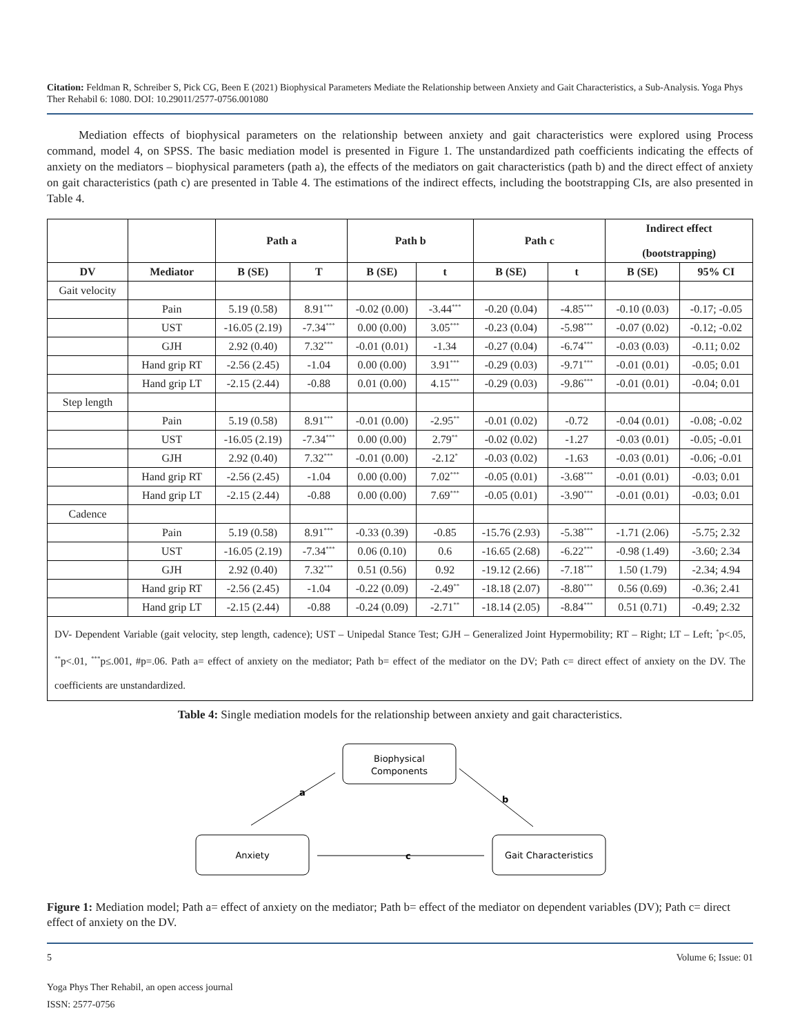Citation: Feldman R, Schreiber S, Pick CG, Been E (2021) Biophysical Parameters Mediate the Relationship between Anxiety and Gait Characteristics, a Sub-Analysis. Yoga Phys Ther Rehabil 6: 1080. DOI: 10.29011/2577-0756.001080
Mediation effects of biophysical parameters on the relationship between anxiety and gait characteristics were explored using Process command, model 4, on SPSS. The basic mediation model is presented in Figure 1. The unstandardized path coefficients indicating the effects of anxiety on the mediators – biophysical parameters (path a), the effects of the mediators on gait characteristics (path b) and the direct effect of anxiety on gait characteristics (path c) are presented in Table 4. The estimations of the indirect effects, including the bootstrapping CIs, are also presented in Table 4.
| | | Path a | | Path b | | Path c | | Indirect effect (bootstrapping) | |
| --- | --- | --- | --- | --- | --- | --- | --- | --- | --- |
| DV | Mediator | B (SE) | T | B (SE) | t | B (SE) | t | B (SE) | 95% CI |
| Gait velocity | | | | | | | | | |
| | Pain | 5.19 (0.58) | 8.91<sup>***</sup> | -0.02 (0.00) | -3.44<sup>***</sup> | -0.20 (0.04) | -4.85<sup>***</sup> | -0.10 (0.03) | -0.17; -0.05 |
| | UST | -16.05 (2.19) | -7.34<sup>***</sup> | 0.00 (0.00) | 3.05<sup>***</sup> | -0.23 (0.04) | -5.98<sup>***</sup> | -0.07 (0.02) | -0.12; -0.02 |
| | GJH | 2.92 (0.40) | 7.32<sup>***</sup> | -0.01 (0.01) | -1.34 | -0.27 (0.04) | -6.74<sup>***</sup> | -0.03 (0.03) | -0.11; 0.02 |
| | Hand grip RT | -2.56 (2.45) | -1.04 | 0.00 (0.00) | 3.91<sup>***</sup> | -0.29 (0.03) | -9.71<sup>***</sup> | -0.01 (0.01) | -0.05; 0.01 |
| | Hand grip LT | -2.15 (2.44) | -0.88 | 0.01 (0.00) | 4.15<sup>***</sup> | -0.29 (0.03) | -9.86<sup>***</sup> | -0.01 (0.01) | -0.04; 0.01 |
| Step length | | | | | | | | | |
| | Pain | 5.19 (0.58) | 8.91<sup>***</sup> | -0.01 (0.00) | -2.95<sup>**</sup> | -0.01 (0.02) | -0.72 | -0.04 (0.01) | -0.08; -0.02 |
| | UST | -16.05 (2.19) | -7.34<sup>***</sup> | 0.00 (0.00) | 2.79<sup>**</sup> | -0.02 (0.02) | -1.27 | -0.03 (0.01) | -0.05; -0.01 |
| | GJH | 2.92 (0.40) | 7.32<sup>***</sup> | -0.01 (0.00) | -2.12<sup>*</sup> | -0.03 (0.02) | -1.63 | -0.03 (0.01) | -0.06; -0.01 |
| | Hand grip RT | -2.56 (2.45) | -1.04 | 0.00 (0.00) | 7.02<sup>***</sup> | -0.05 (0.01) | -3.68<sup>***</sup> | -0.01 (0.01) | -0.03; 0.01 |
| | Hand grip LT | -2.15 (2.44) | -0.88 | 0.00 (0.00) | 7.69<sup>***</sup> | -0.05 (0.01) | -3.90<sup>***</sup> | -0.01 (0.01) | -0.03; 0.01 |
| Cadence | | | | | | | | | |
| | Pain | 5.19 (0.58) | 8.91<sup>***</sup> | -0.33 (0.39) | -0.85 | -15.76 (2.93) | -5.38<sup>***</sup> | -1.71 (2.06) | -5.75; 2.32 |
| | UST | -16.05 (2.19) | -7.34<sup>***</sup> | 0.06 (0.10) | 0.6 | -16.65 (2.68) | -6.22<sup>***</sup> | -0.98 (1.49) | -3.60; 2.34 |
| | GJH | 2.92 (0.40) | 7.32<sup>***</sup> | 0.51 (0.56) | 0.92 | -19.12 (2.66) | -7.18<sup>***</sup> | 1.50 (1.79) | -2.34; 4.94 |
| | Hand grip RT | -2.56 (2.45) | -1.04 | -0.22 (0.09) | -2.49<sup>**</sup> | -18.18 (2.07) | -8.80<sup>***</sup> | 0.56 (0.69) | -0.36; 2.41 |
| | Hand grip LT | -2.15 (2.44) | -0.88 | -0.24 (0.09) | -2.71<sup>**</sup> | -18.14 (2.05) | -8.84<sup>***</sup> | 0.51 (0.71) | -0.49; 2.32 |
| DV- Dependent Variable (gait velocity, step length, cadence); UST – Unipedal Stance Test; GJH – Generalized Joint Hypermobility; RT – Right; LT – Left; <sup>*</sup>p<.05, <sup>**</sup>p<.01, <sup>***</sup>p≤.001, #p=.06. Path a= effect of anxiety on the mediator; Path b= effect of the mediator on the DV; Path c= direct effect of anxiety on the DV. The coefficients are unstandardized. | | | | | | | | | |
Table 4: Single mediation models for the relationship between anxiety and gait characteristics.
Biophysical
Components
Anxiety
Gait Characteristics
a
b
c
Figure 1: Mediation model; Path a= effect of anxiety on the mediator; Path b= effect of the mediator on dependent variables (DV); Path c= direct effect of anxiety on the DV.
5 Volume 6; Issue: 01
Yoga Phys Ther Rehabil, an open access journal
ISSN: 2577-0756